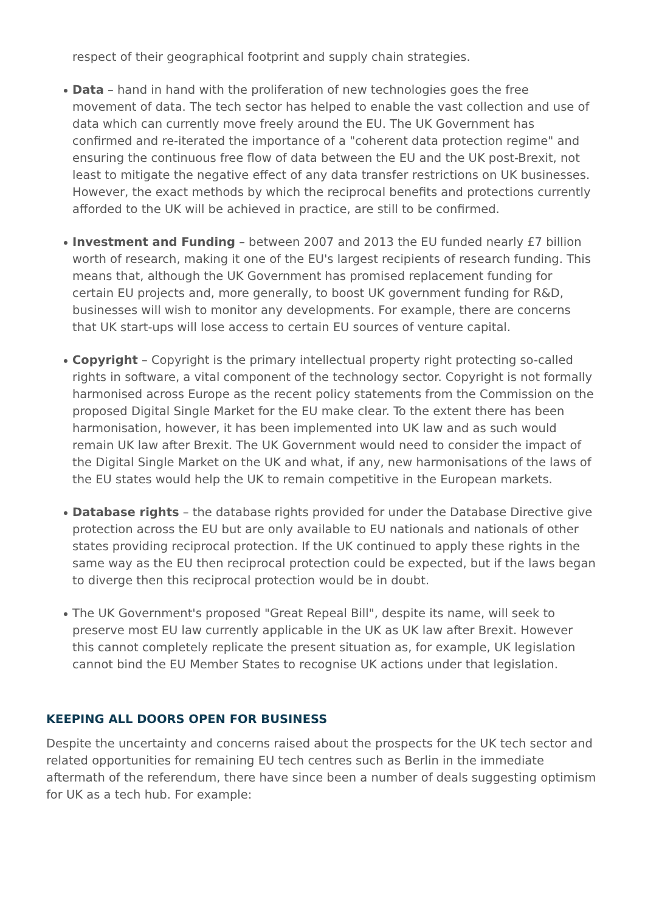respect of their geographical footprint and supply chain strategies.
Data – hand in hand with the proliferation of new technologies goes the free movement of data. The tech sector has helped to enable the vast collection and use of data which can currently move freely around the EU. The UK Government has confirmed and re-iterated the importance of a "coherent data protection regime" and ensuring the continuous free flow of data between the EU and the UK post-Brexit, not least to mitigate the negative effect of any data transfer restrictions on UK businesses. However, the exact methods by which the reciprocal benefits and protections currently afforded to the UK will be achieved in practice, are still to be confirmed.
Investment and Funding – between 2007 and 2013 the EU funded nearly £7 billion worth of research, making it one of the EU's largest recipients of research funding. This means that, although the UK Government has promised replacement funding for certain EU projects and, more generally, to boost UK government funding for R&D, businesses will wish to monitor any developments. For example, there are concerns that UK start-ups will lose access to certain EU sources of venture capital.
Copyright – Copyright is the primary intellectual property right protecting so-called rights in software, a vital component of the technology sector. Copyright is not formally harmonised across Europe as the recent policy statements from the Commission on the proposed Digital Single Market for the EU make clear. To the extent there has been harmonisation, however, it has been implemented into UK law and as such would remain UK law after Brexit. The UK Government would need to consider the impact of the Digital Single Market on the UK and what, if any, new harmonisations of the laws of the EU states would help the UK to remain competitive in the European markets.
Database rights – the database rights provided for under the Database Directive give protection across the EU but are only available to EU nationals and nationals of other states providing reciprocal protection. If the UK continued to apply these rights in the same way as the EU then reciprocal protection could be expected, but if the laws began to diverge then this reciprocal protection would be in doubt.
The UK Government's proposed "Great Repeal Bill", despite its name, will seek to preserve most EU law currently applicable in the UK as UK law after Brexit. However this cannot completely replicate the present situation as, for example, UK legislation cannot bind the EU Member States to recognise UK actions under that legislation.
KEEPING ALL DOORS OPEN FOR BUSINESS
Despite the uncertainty and concerns raised about the prospects for the UK tech sector and related opportunities for remaining EU tech centres such as Berlin in the immediate aftermath of the referendum, there have since been a number of deals suggesting optimism for UK as a tech hub. For example: